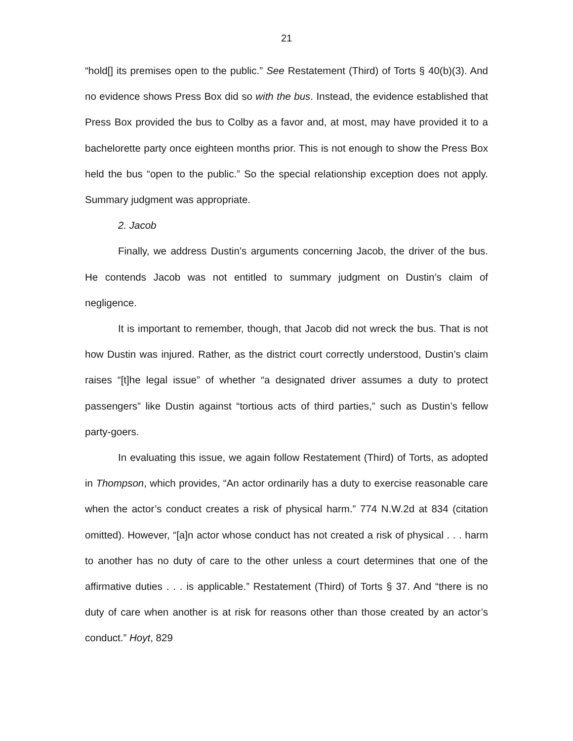21
“hold[] its premises open to the public.” See Restatement (Third) of Torts § 40(b)(3). And no evidence shows Press Box did so with the bus. Instead, the evidence established that Press Box provided the bus to Colby as a favor and, at most, may have provided it to a bachelorette party once eighteen months prior. This is not enough to show the Press Box held the bus “open to the public.” So the special relationship exception does not apply. Summary judgment was appropriate.
2. Jacob
Finally, we address Dustin’s arguments concerning Jacob, the driver of the bus. He contends Jacob was not entitled to summary judgment on Dustin’s claim of negligence.
It is important to remember, though, that Jacob did not wreck the bus. That is not how Dustin was injured. Rather, as the district court correctly understood, Dustin’s claim raises “[t]he legal issue” of whether “a designated driver assumes a duty to protect passengers” like Dustin against “tortious acts of third parties,” such as Dustin’s fellow party-goers.
In evaluating this issue, we again follow Restatement (Third) of Torts, as adopted in Thompson, which provides, “An actor ordinarily has a duty to exercise reasonable care when the actor’s conduct creates a risk of physical harm.” 774 N.W.2d at 834 (citation omitted). However, “[a]n actor whose conduct has not created a risk of physical . . . harm to another has no duty of care to the other unless a court determines that one of the affirmative duties . . . is applicable.” Restatement (Third) of Torts § 37. And “there is no duty of care when another is at risk for reasons other than those created by an actor’s conduct.” Hoyt, 829